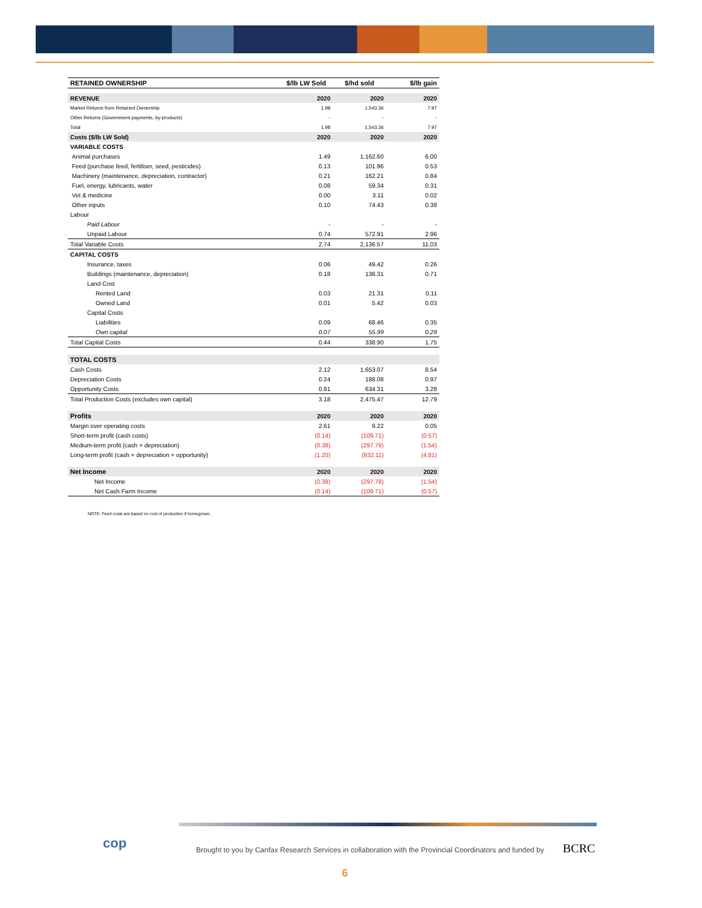| RETAINED OWNERSHIP | $/lb LW Sold | $/hd sold | $/lb gain |
| --- | --- | --- | --- |
| REVENUE | 2020 | 2020 | 2020 |
| Market Returns from Retained Ownership | 1.98 | 1,543.36 | 7.97 |
| Other Returns (Government payments, by-products) | - | - | - |
| Total | 1.98 | 1,543.36 | 7.97 |
| Costs ($/lb LW Sold) | 2020 | 2020 | 2020 |
| VARIABLE COSTS | | | |
| Animal purchases | 1.49 | 1,162.60 | 6.00 |
| Feed (purchase feed, fertiliser, seed, pesticides) | 0.13 | 101.96 | 0.53 |
| Machinery (maintenance, depreciation, contractor) | 0.21 | 162.21 | 0.84 |
| Fuel, energy, lubricants, water | 0.08 | 59.34 | 0.31 |
| Vet & medicine | 0.00 | 3.11 | 0.02 |
| Other inputs | 0.10 | 74.43 | 0.38 |
| Labour | | | |
| Paid Labour | - | - | - |
| Unpaid Labour | 0.74 | 572.91 | 2.96 |
| Total Variable Costs | 2.74 | 2,136.57 | 11.03 |
| CAPITAL COSTS | | | |
| Insurance, taxes | 0.06 | 49.42 | 0.26 |
| Buildings (maintenance, depreciation) | 0.18 | 138.31 | 0.71 |
| Land Cost | | | |
| Rented Land | 0.03 | 21.31 | 0.11 |
| Owned Land | 0.01 | 5.42 | 0.03 |
| Capital Costs | | | |
| Liabilities | 0.09 | 68.46 | 0.35 |
| Own capital | 0.07 | 55.99 | 0.29 |
| Total Capital Costs | 0.44 | 338.90 | 1.75 |
| TOTAL COSTS | | | |
| Cash Costs | 2.12 | 1,653.07 | 8.54 |
| Depreciation Costs | 0.24 | 188.08 | 0.97 |
| Opportunity Costs | 0.81 | 634.31 | 3.28 |
| Total Production Costs (excludes own capital) | 3.18 | 2,475.47 | 12.79 |
| Profits | 2020 | 2020 | 2020 |
| Margin over operating costs | 2.61 | 9.22 | 0.05 |
| Short-term profit (cash costs) | (0.14) | (109.71) | (0.57) |
| Medium-term profit (cash + depreciation) | (0.38) | (297.79) | (1.54) |
| Long-term profit (cash + depreciation + opportunity) | (1.20) | (932.11) | (4.81) |
| Net Income | 2020 | 2020 | 2020 |
| Net Income | (0.38) | (297.78) | (1.54) |
| Net Cash Farm Income | (0.14) | (109.71) | (0.57) |
NOTE: Feed costs are based on cost of production if homegrown.
cop
Brought to you by Canfax Research Services in collaboration with the Provincial Coordinators and funded by
BCRC
6